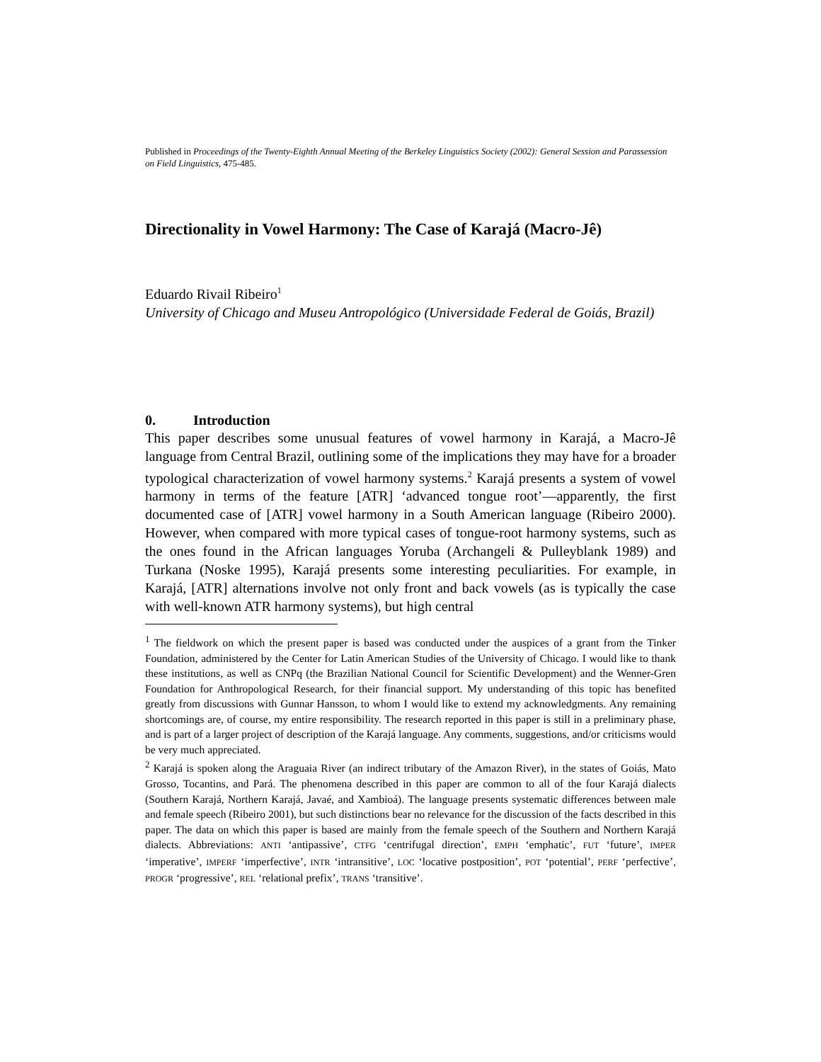Published in Proceedings of the Twenty-Eighth Annual Meeting of the Berkeley Linguistics Society (2002): General Session and Parassession on Field Linguistics, 475-485.
Directionality in Vowel Harmony: The Case of Karajá (Macro-Jê)
Eduardo Rivail Ribeiro<sup>1</sup>
University of Chicago and Museu Antropológico (Universidade Federal de Goiás, Brazil)
0. Introduction
This paper describes some unusual features of vowel harmony in Karajá, a Macro-Jê language from Central Brazil, outlining some of the implications they may have for a broader typological characterization of vowel harmony systems.<sup>2</sup> Karajá presents a system of vowel harmony in terms of the feature [ATR] ‘advanced tongue root’—apparently, the first documented case of [ATR] vowel harmony in a South American language (Ribeiro 2000). However, when compared with more typical cases of tongue-root harmony systems, such as the ones found in the African languages Yoruba (Archangeli & Pulleyblank 1989) and Turkana (Noske 1995), Karajá presents some interesting peculiarities. For example, in Karajá, [ATR] alternations involve not only front and back vowels (as is typically the case with well-known ATR harmony systems), but high central
<sup>1</sup> The fieldwork on which the present paper is based was conducted under the auspices of a grant from the Tinker Foundation, administered by the Center for Latin American Studies of the University of Chicago. I would like to thank these institutions, as well as CNPq (the Brazilian National Council for Scientific Development) and the Wenner-Gren Foundation for Anthropological Research, for their financial support. My understanding of this topic has benefited greatly from discussions with Gunnar Hansson, to whom I would like to extend my acknowledgments. Any remaining shortcomings are, of course, my entire responsibility. The research reported in this paper is still in a preliminary phase, and is part of a larger project of description of the Karajá language. Any comments, suggestions, and/or criticisms would be very much appreciated.
<sup>2</sup> Karajá is spoken along the Araguaia River (an indirect tributary of the Amazon River), in the states of Goiás, Mato Grosso, Tocantins, and Pará. The phenomena described in this paper are common to all of the four Karajá dialects (Southern Karajá, Northern Karajá, Javaé, and Xambioá). The language presents systematic differences between male and female speech (Ribeiro 2001), but such distinctions bear no relevance for the discussion of the facts described in this paper. The data on which this paper is based are mainly from the female speech of the Southern and Northern Karajá dialects. Abbreviations: ANTI ‘antipassive’, CTFG ‘centrifugal direction’, EMPH ‘emphatic’, FUT ‘future’, IMPER ‘imperative’, IMPERF ‘imperfective’, INTR ‘intransitive’, LOC ‘locative postposition’, POT ‘potential’, PERF ‘perfective’, PROGR ‘progressive’, REL ‘relational prefix’, TRANS ‘transitive’.